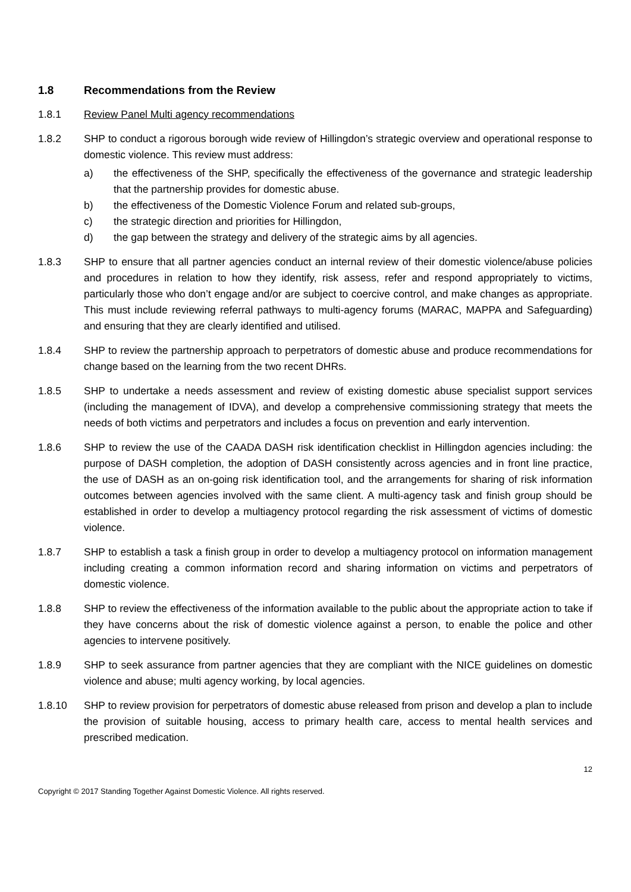1.8 Recommendations from the Review
1.8.1 Review Panel Multi agency recommendations
1.8.2 SHP to conduct a rigorous borough wide review of Hillingdon’s strategic overview and operational response to domestic violence. This review must address:
a) the effectiveness of the SHP, specifically the effectiveness of the governance and strategic leadership that the partnership provides for domestic abuse.
b) the effectiveness of the Domestic Violence Forum and related sub-groups,
c) the strategic direction and priorities for Hillingdon,
d) the gap between the strategy and delivery of the strategic aims by all agencies.
1.8.3 SHP to ensure that all partner agencies conduct an internal review of their domestic violence/abuse policies and procedures in relation to how they identify, risk assess, refer and respond appropriately to victims, particularly those who don’t engage and/or are subject to coercive control, and make changes as appropriate. This must include reviewing referral pathways to multi-agency forums (MARAC, MAPPA and Safeguarding) and ensuring that they are clearly identified and utilised.
1.8.4 SHP to review the partnership approach to perpetrators of domestic abuse and produce recommendations for change based on the learning from the two recent DHRs.
1.8.5 SHP to undertake a needs assessment and review of existing domestic abuse specialist support services (including the management of IDVA), and develop a comprehensive commissioning strategy that meets the needs of both victims and perpetrators and includes a focus on prevention and early intervention.
1.8.6 SHP to review the use of the CAADA DASH risk identification checklist in Hillingdon agencies including: the purpose of DASH completion, the adoption of DASH consistently across agencies and in front line practice, the use of DASH as an on-going risk identification tool, and the arrangements for sharing of risk information outcomes between agencies involved with the same client. A multi-agency task and finish group should be established in order to develop a multiagency protocol regarding the risk assessment of victims of domestic violence.
1.8.7 SHP to establish a task a finish group in order to develop a multiagency protocol on information management including creating a common information record and sharing information on victims and perpetrators of domestic violence.
1.8.8 SHP to review the effectiveness of the information available to the public about the appropriate action to take if they have concerns about the risk of domestic violence against a person, to enable the police and other agencies to intervene positively.
1.8.9 SHP to seek assurance from partner agencies that they are compliant with the NICE guidelines on domestic violence and abuse; multi agency working, by local agencies.
1.8.10 SHP to review provision for perpetrators of domestic abuse released from prison and develop a plan to include the provision of suitable housing, access to primary health care, access to mental health services and prescribed medication.
12
Copyright © 2017 Standing Together Against Domestic Violence. All rights reserved.